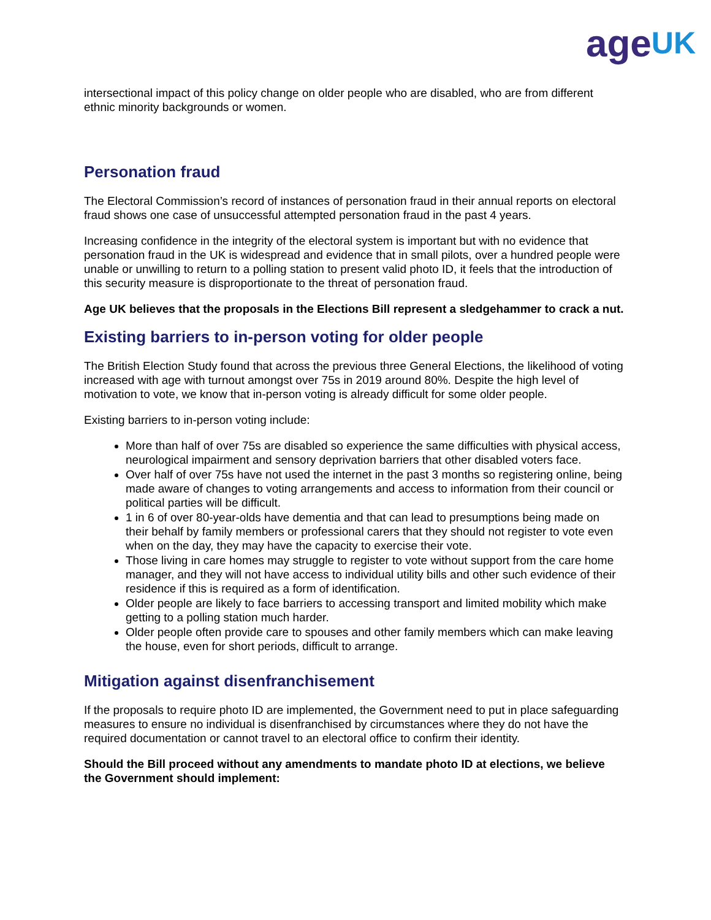age UK
intersectional impact of this policy change on older people who are disabled, who are from different ethnic minority backgrounds or women.
Personation fraud
The Electoral Commission’s record of instances of personation fraud in their annual reports on electoral fraud shows one case of unsuccessful attempted personation fraud in the past 4 years.
Increasing confidence in the integrity of the electoral system is important but with no evidence that personation fraud in the UK is widespread and evidence that in small pilots, over a hundred people were unable or unwilling to return to a polling station to present valid photo ID, it feels that the introduction of this security measure is disproportionate to the threat of personation fraud.
Age UK believes that the proposals in the Elections Bill represent a sledgehammer to crack a nut.
Existing barriers to in-person voting for older people
The British Election Study found that across the previous three General Elections, the likelihood of voting increased with age with turnout amongst over 75s in 2019 around 80%. Despite the high level of motivation to vote, we know that in-person voting is already difficult for some older people.
Existing barriers to in-person voting include:
More than half of over 75s are disabled so experience the same difficulties with physical access, neurological impairment and sensory deprivation barriers that other disabled voters face.
Over half of over 75s have not used the internet in the past 3 months so registering online, being made aware of changes to voting arrangements and access to information from their council or political parties will be difficult.
1 in 6 of over 80-year-olds have dementia and that can lead to presumptions being made on their behalf by family members or professional carers that they should not register to vote even when on the day, they may have the capacity to exercise their vote.
Those living in care homes may struggle to register to vote without support from the care home manager, and they will not have access to individual utility bills and other such evidence of their residence if this is required as a form of identification.
Older people are likely to face barriers to accessing transport and limited mobility which make getting to a polling station much harder.
Older people often provide care to spouses and other family members which can make leaving the house, even for short periods, difficult to arrange.
Mitigation against disenfranchisement
If the proposals to require photo ID are implemented, the Government need to put in place safeguarding measures to ensure no individual is disenfranchised by circumstances where they do not have the required documentation or cannot travel to an electoral office to confirm their identity.
Should the Bill proceed without any amendments to mandate photo ID at elections, we believe the Government should implement: